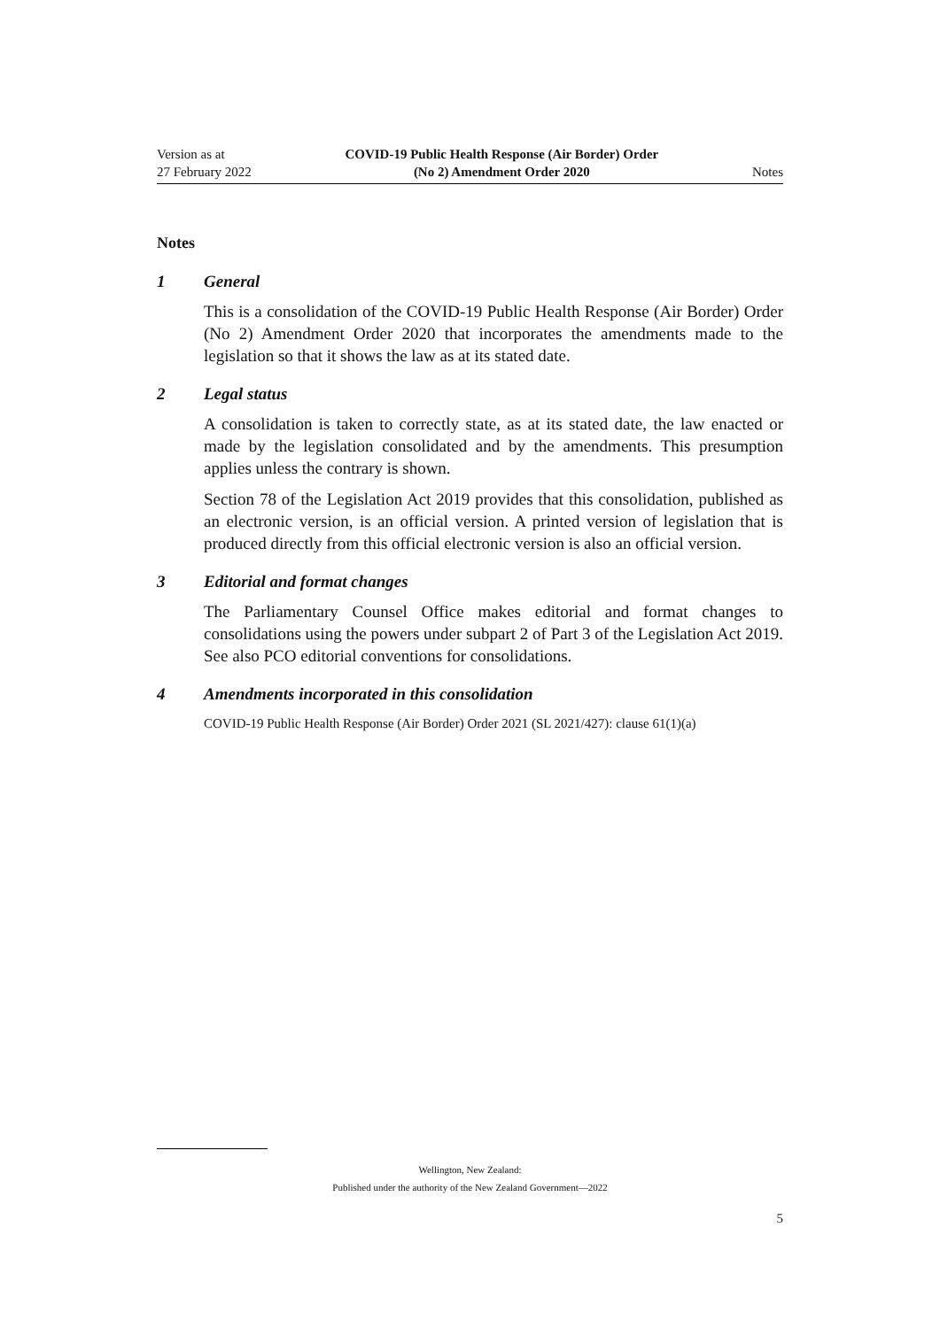Version as at
27 February 2022
COVID-19 Public Health Response (Air Border) Order
(No 2) Amendment Order 2020
Notes
Notes
1 General
This is a consolidation of the COVID-19 Public Health Response (Air Border) Order (No 2) Amendment Order 2020 that incorporates the amendments made to the legislation so that it shows the law as at its stated date.
2 Legal status
A consolidation is taken to correctly state, as at its stated date, the law enacted or made by the legislation consolidated and by the amendments. This presumption applies unless the contrary is shown.
Section 78 of the Legislation Act 2019 provides that this consolidation, published as an electronic version, is an official version. A printed version of legislation that is produced directly from this official electronic version is also an official version.
3 Editorial and format changes
The Parliamentary Counsel Office makes editorial and format changes to consolidations using the powers under subpart 2 of Part 3 of the Legislation Act 2019. See also PCO editorial conventions for consolidations.
4 Amendments incorporated in this consolidation
COVID-19 Public Health Response (Air Border) Order 2021 (SL 2021/427): clause 61(1)(a)
Wellington, New Zealand:
Published under the authority of the New Zealand Government—2022
5